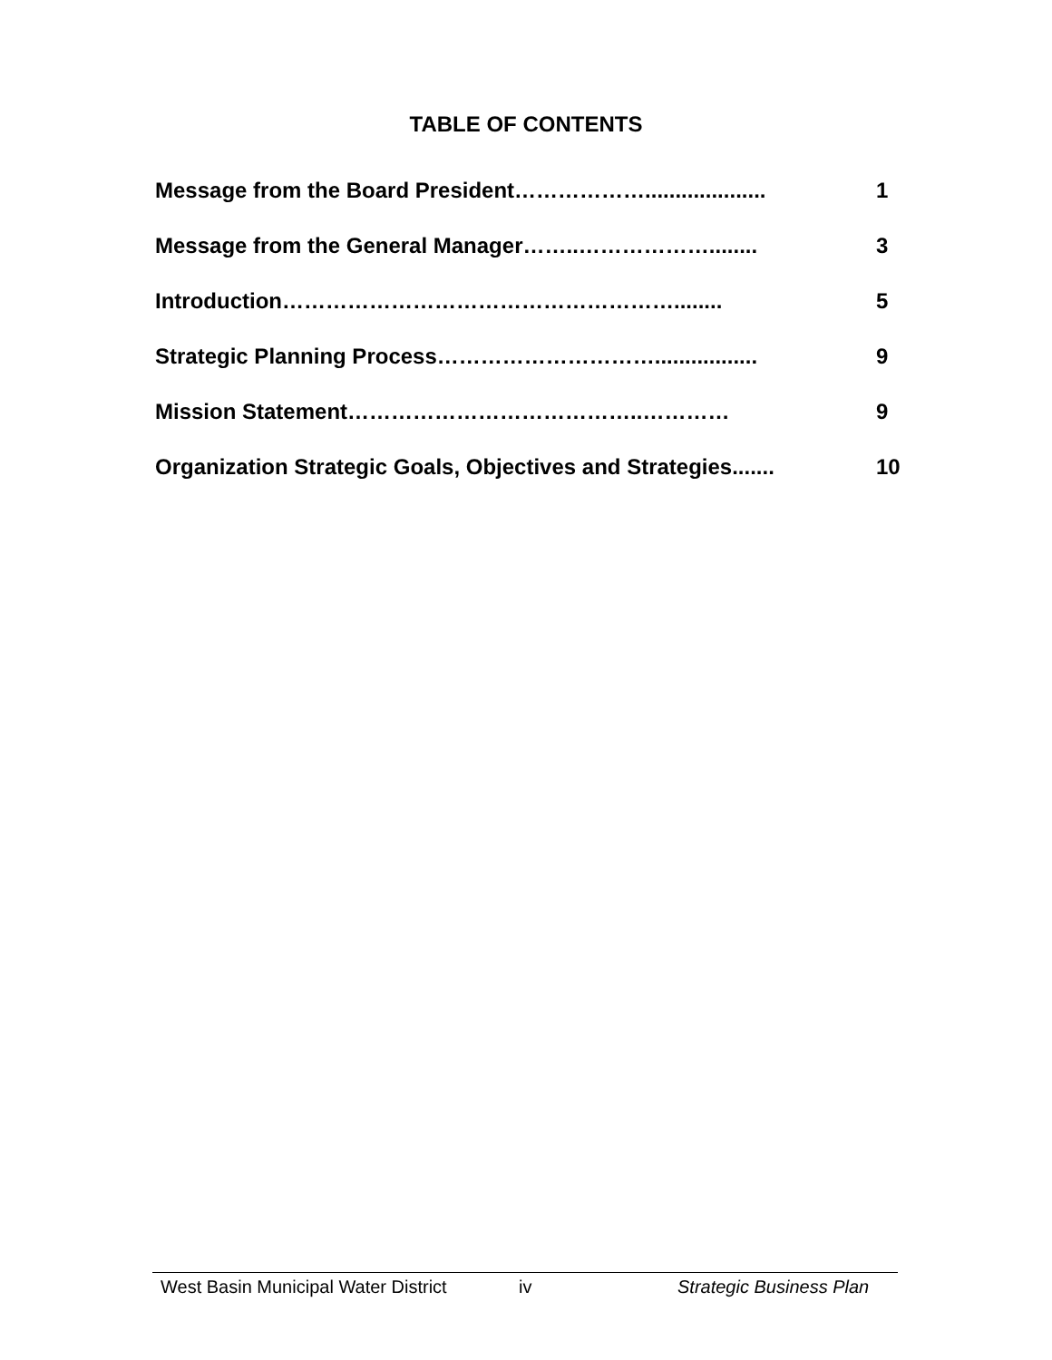TABLE OF CONTENTS
Message from the Board President……………….................... 1
Message from the General Manager……..………………........ 3
Introduction………………………………………………........ 5
Strategic Planning Process…………………………................. 9
Mission Statement…………………………………..………… 9
Organization Strategic Goals, Objectives and Strategies....... 10
West Basin Municipal Water District iv Strategic Business Plan